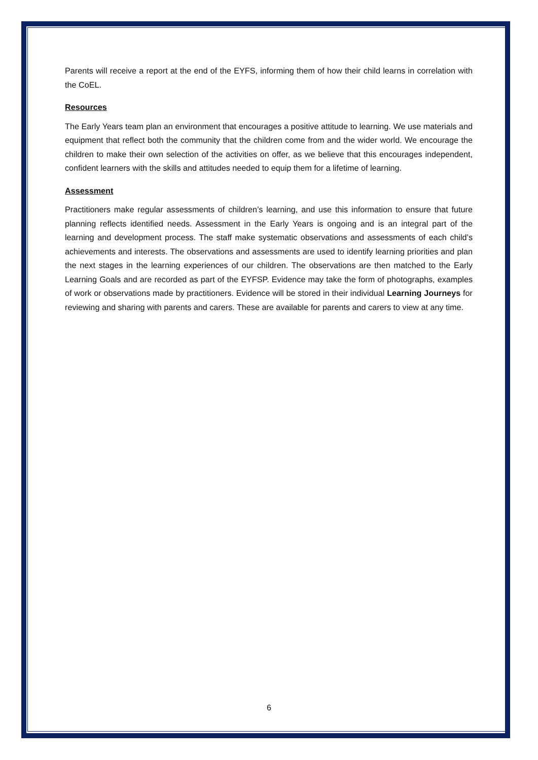Parents will receive a report at the end of the EYFS, informing them of how their child learns in correlation with the CoEL.
Resources
The Early Years team plan an environment that encourages a positive attitude to learning. We use materials and equipment that reflect both the community that the children come from and the wider world. We encourage the children to make their own selection of the activities on offer, as we believe that this encourages independent, confident learners with the skills and attitudes needed to equip them for a lifetime of learning.
Assessment
Practitioners make regular assessments of children’s learning, and use this information to ensure that future planning reflects identified needs. Assessment in the Early Years is ongoing and is an integral part of the learning and development process. The staff make systematic observations and assessments of each child’s achievements and interests. The observations and assessments are used to identify learning priorities and plan the next stages in the learning experiences of our children. The observations are then matched to the Early Learning Goals and are recorded as part of the EYFSP. Evidence may take the form of photographs, examples of work or observations made by practitioners. Evidence will be stored in their individual Learning Journeys for reviewing and sharing with parents and carers. These are available for parents and carers to view at any time.
6